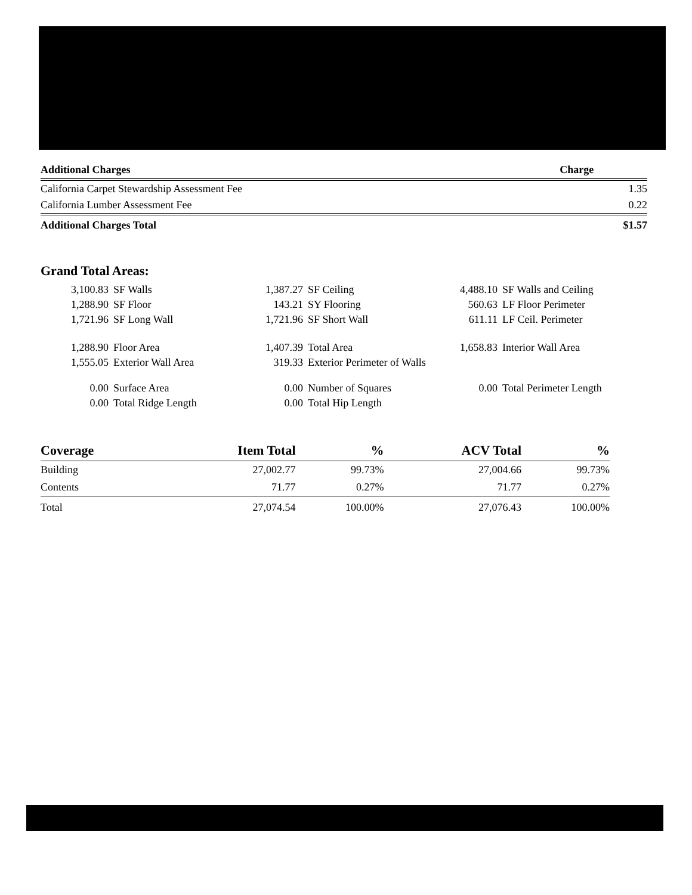| Additional Charges | Charge |
| --- | --- |
| California Carpet Stewardship Assessment Fee | 1.35 |
| California Lumber Assessment Fee | 0.22 |
| Additional Charges Total | $1.57 |
Grand Total Areas:
| 3,100.83 | SF Walls | 1,387.27 | SF Ceiling | 4,488.10 | SF Walls and Ceiling |
| 1,288.90 | SF Floor | 143.21 | SY Flooring | 560.63 | LF Floor Perimeter |
| 1,721.96 | SF Long Wall | 1,721.96 | SF Short Wall | 611.11 | LF Ceil. Perimeter |
| 1,288.90 | Floor Area | 1,407.39 | Total Area | 1,658.83 | Interior Wall Area |
| 1,555.05 | Exterior Wall Area | 319.33 | Exterior Perimeter of Walls | | |
| 0.00 | Surface Area | 0.00 | Number of Squares | 0.00 | Total Perimeter Length |
| 0.00 | Total Ridge Length | 0.00 | Total Hip Length | | |
| Coverage | Item Total | % | ACV Total | % |
| --- | --- | --- | --- | --- |
| Building | 27,002.77 | 99.73% | 27,004.66 | 99.73% |
| Contents | 71.77 | 0.27% | 71.77 | 0.27% |
| Total | 27,074.54 | 100.00% | 27,076.43 | 100.00% |